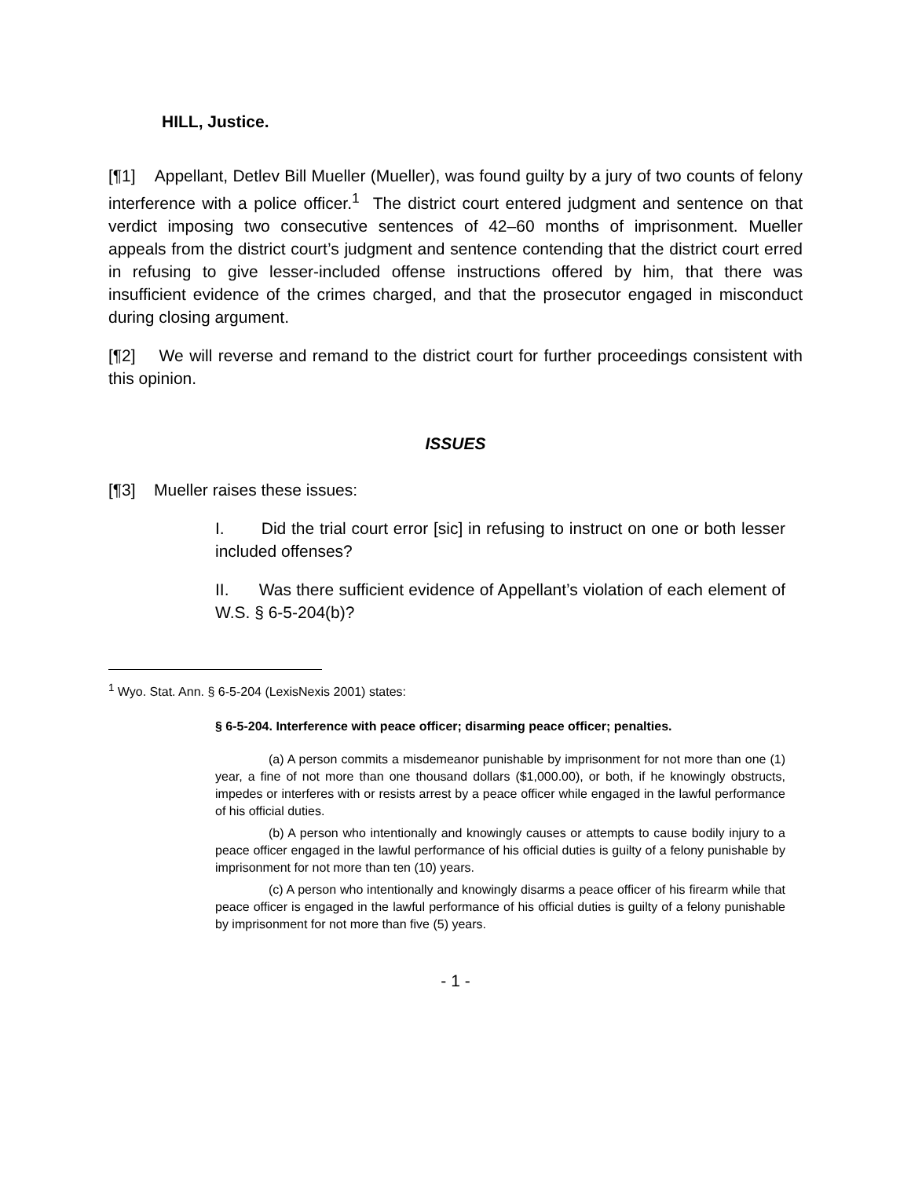HILL, Justice.
[¶1] Appellant, Detlev Bill Mueller (Mueller), was found guilty by a jury of two counts of felony interference with a police officer.<sup>1</sup> The district court entered judgment and sentence on that verdict imposing two consecutive sentences of 42–60 months of imprisonment. Mueller appeals from the district court’s judgment and sentence contending that the district court erred in refusing to give lesser-included offense instructions offered by him, that there was insufficient evidence of the crimes charged, and that the prosecutor engaged in misconduct during closing argument.
[¶2] We will reverse and remand to the district court for further proceedings consistent with this opinion.
ISSUES
[¶3] Mueller raises these issues:
I. Did the trial court error [sic] in refusing to instruct on one or both lesser included offenses?
II. Was there sufficient evidence of Appellant’s violation of each element of W.S. § 6-5-204(b)?
<sup>1</sup> Wyo. Stat. Ann. § 6-5-204 (LexisNexis 2001) states:
§ 6-5-204. Interference with peace officer; disarming peace officer; penalties.
(a) A person commits a misdemeanor punishable by imprisonment for not more than one (1) year, a fine of not more than one thousand dollars ($1,000.00), or both, if he knowingly obstructs, impedes or interferes with or resists arrest by a peace officer while engaged in the lawful performance of his official duties.
(b) A person who intentionally and knowingly causes or attempts to cause bodily injury to a peace officer engaged in the lawful performance of his official duties is guilty of a felony punishable by imprisonment for not more than ten (10) years.
(c) A person who intentionally and knowingly disarms a peace officer of his firearm while that peace officer is engaged in the lawful performance of his official duties is guilty of a felony punishable by imprisonment for not more than five (5) years.
- 1 -